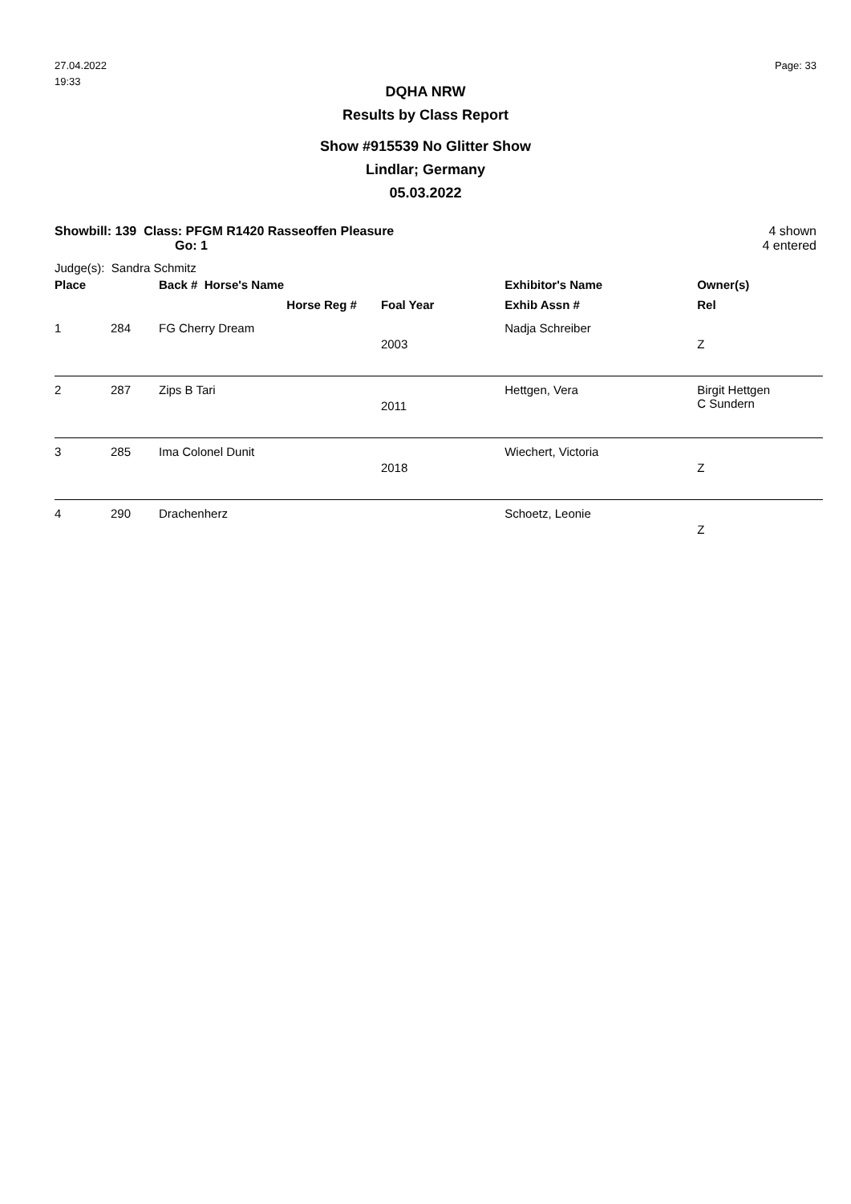27.04.2022
19:33
Page: 33
DQHA NRW
Results by Class Report
Show #915539 No Glitter Show
Lindlar; Germany
05.03.2022
Showbill: 139 Class: PFGM R1420 Rasseoffen Pleasure
Go: 1
4 shown
4 entered
Judge(s): Sandra Schmitz
| Place | | Back # Horse's Name | | Exhibitor's Name | Owner(s) |
| --- | --- | --- | --- | --- | --- |
| | | Horse Reg # | Foal Year | Exhib Assn # | Rel |
| 1 | 284 | FG Cherry Dream | 2003 | Nadja Schreiber | Z |
| 2 | 287 | Zips B Tari | 2011 | Hettgen, Vera | Birgit Hettgen C Sundern |
| 3 | 285 | Ima Colonel Dunit | 2018 | Wiechert, Victoria | Z |
| 4 | 290 | Drachenherz | | Schoetz, Leonie | Z |